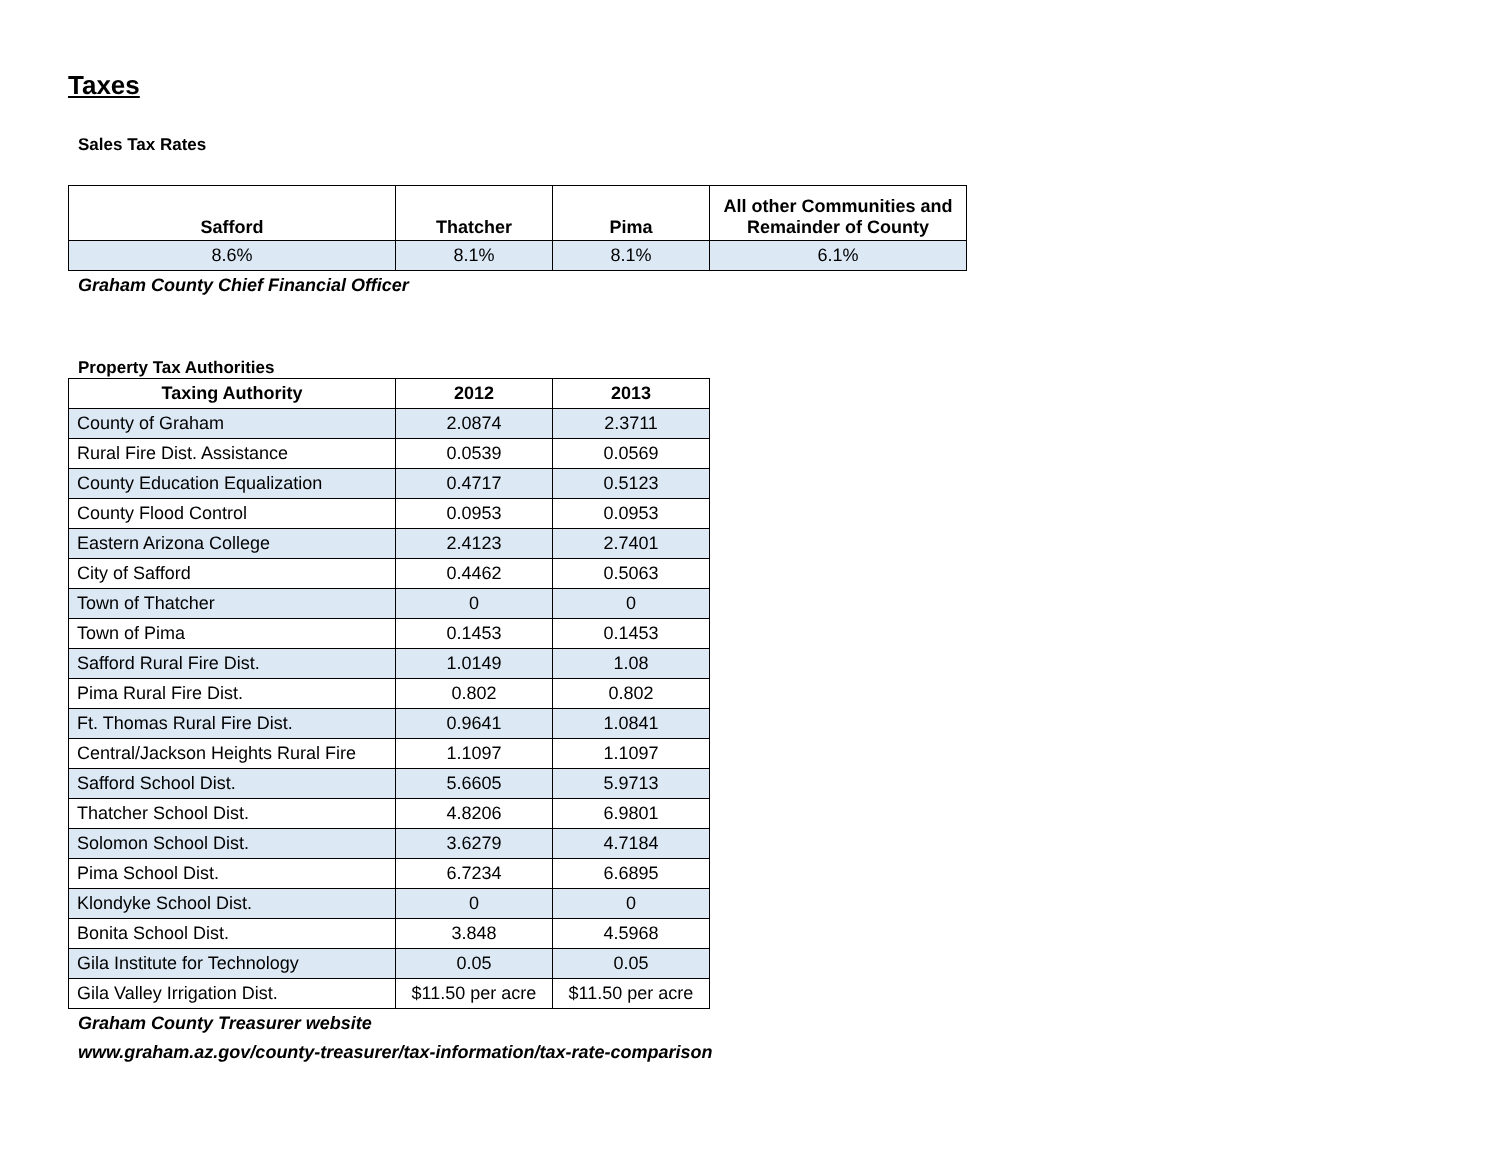Taxes
Sales Tax Rates
| Safford | Thatcher | Pima | All other Communities and Remainder of County |
| --- | --- | --- | --- |
| 8.6% | 8.1% | 8.1% | 6.1% |
Graham County Chief Financial Officer
Property Tax Authorities
| Taxing Authority | 2012 | 2013 |
| --- | --- | --- |
| County of Graham | 2.0874 | 2.3711 |
| Rural Fire Dist. Assistance | 0.0539 | 0.0569 |
| County Education Equalization | 0.4717 | 0.5123 |
| County Flood Control | 0.0953 | 0.0953 |
| Eastern Arizona College | 2.4123 | 2.7401 |
| City of Safford | 0.4462 | 0.5063 |
| Town of Thatcher | 0 | 0 |
| Town of Pima | 0.1453 | 0.1453 |
| Safford Rural Fire Dist. | 1.0149 | 1.08 |
| Pima Rural Fire Dist. | 0.802 | 0.802 |
| Ft. Thomas Rural Fire Dist. | 0.9641 | 1.0841 |
| Central/Jackson Heights Rural Fire | 1.1097 | 1.1097 |
| Safford School Dist. | 5.6605 | 5.9713 |
| Thatcher School Dist. | 4.8206 | 6.9801 |
| Solomon School Dist. | 3.6279 | 4.7184 |
| Pima School Dist. | 6.7234 | 6.6895 |
| Klondyke School Dist. | 0 | 0 |
| Bonita School Dist. | 3.848 | 4.5968 |
| Gila Institute for Technology | 0.05 | 0.05 |
| Gila Valley Irrigation Dist. | $11.50 per acre | $11.50 per acre |
Graham County Treasurer website
www.graham.az.gov/county-treasurer/tax-information/tax-rate-comparison